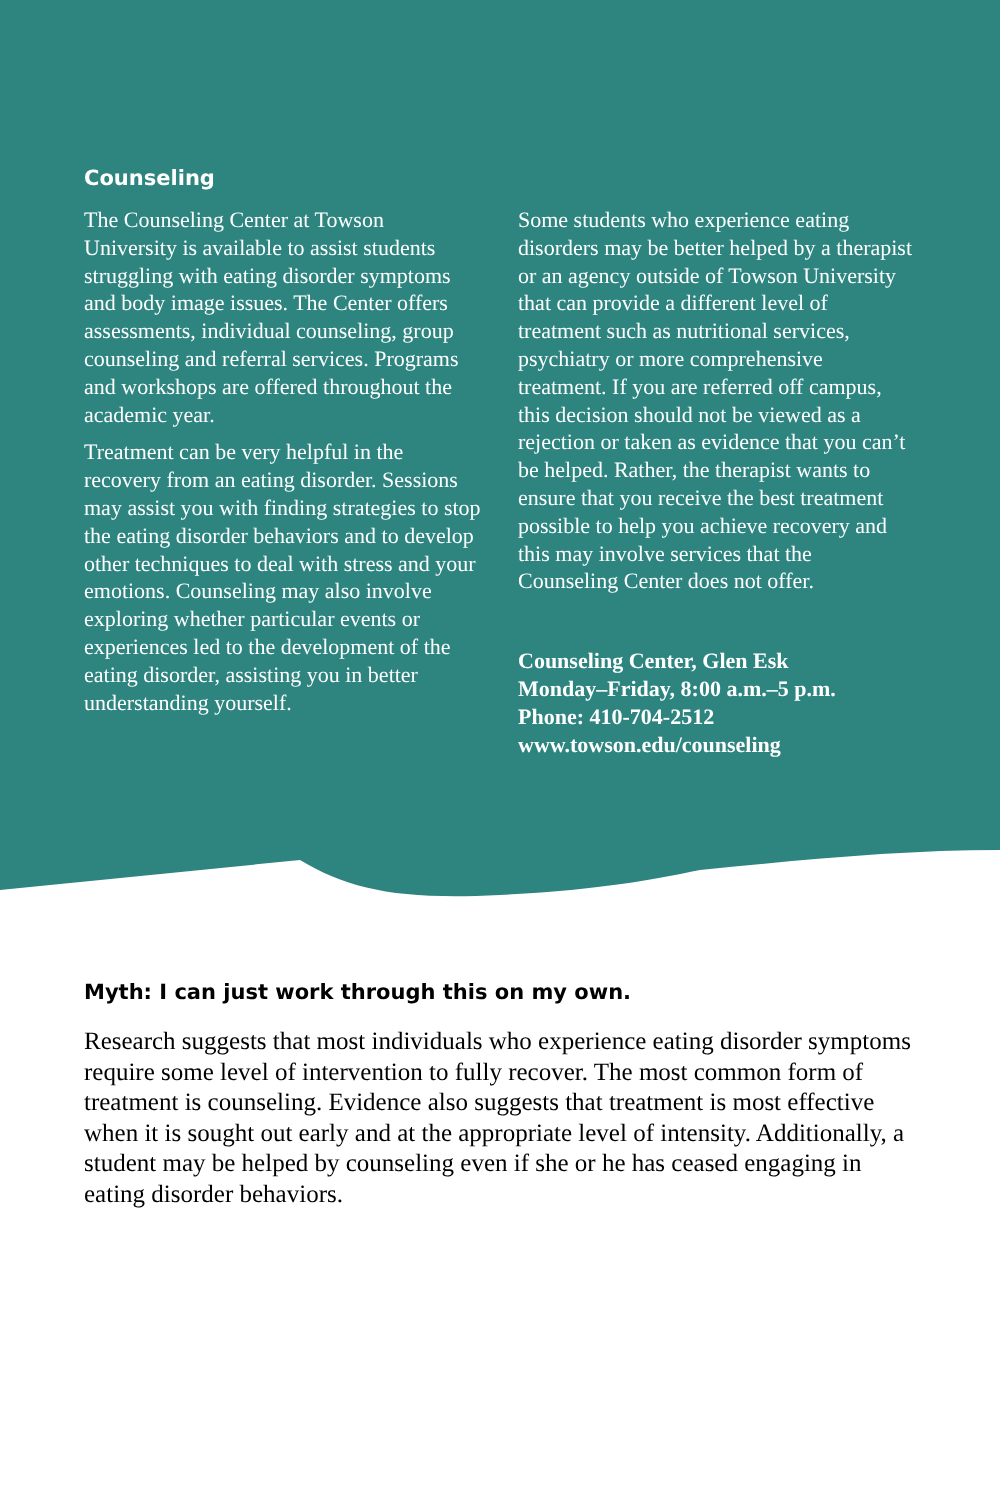Counseling
The Counseling Center at Towson University is available to assist students struggling with eating disorder symptoms and body image issues. The Center offers assessments, individual counseling, group counseling and referral services. Programs and workshops are offered throughout the academic year.
Treatment can be very helpful in the recovery from an eating disorder. Sessions may assist you with finding strategies to stop the eating disorder behaviors and to develop other techniques to deal with stress and your emotions. Counseling may also involve exploring whether particular events or experiences led to the development of the eating disorder, assisting you in better understanding yourself.
Some students who experience eating disorders may be better helped by a therapist or an agency outside of Towson University that can provide a different level of treatment such as nutritional services, psychiatry or more comprehensive treatment. If you are referred off campus, this decision should not be viewed as a rejection or taken as evidence that you can’t be helped. Rather, the therapist wants to ensure that you receive the best treatment possible to help you achieve recovery and this may involve services that the Counseling Center does not offer.
Counseling Center, Glen Esk
Monday–Friday, 8:00 a.m.–5 p.m.
Phone: 410-704-2512
www.towson.edu/counseling
Myth: I can just work through this on my own.
Research suggests that most individuals who experience eating disorder symptoms require some level of intervention to fully recover. The most common form of treatment is counseling. Evidence also suggests that treatment is most effective when it is sought out early and at the appropriate level of intensity. Additionally, a student may be helped by counseling even if she or he has ceased engaging in eating disorder behaviors.